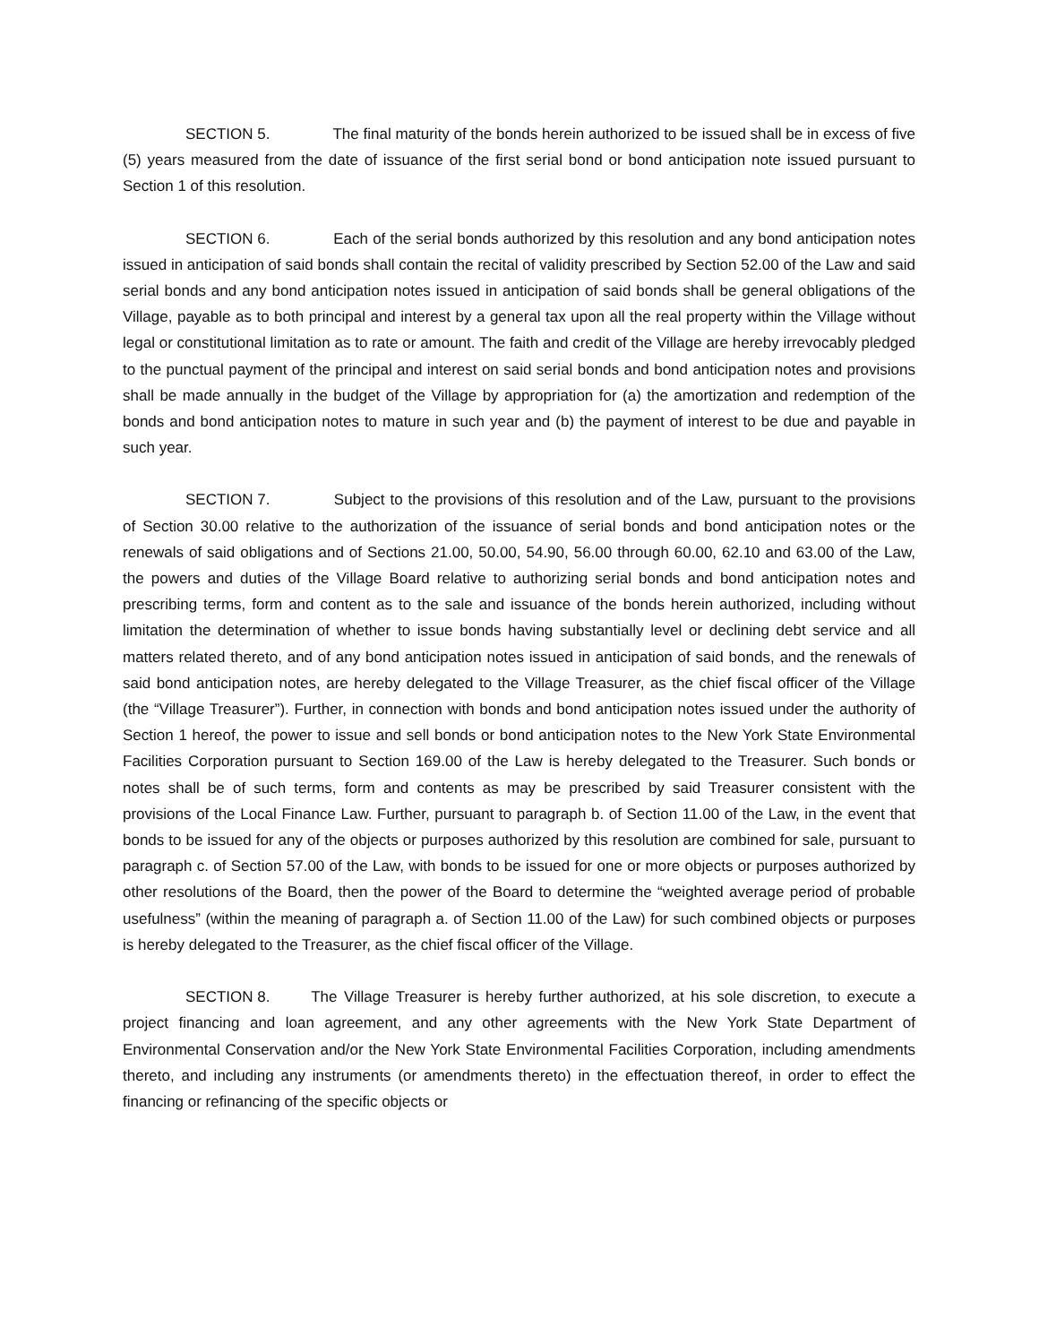SECTION 5. The final maturity of the bonds herein authorized to be issued shall be in excess of five (5) years measured from the date of issuance of the first serial bond or bond anticipation note issued pursuant to Section 1 of this resolution.
SECTION 6. Each of the serial bonds authorized by this resolution and any bond anticipation notes issued in anticipation of said bonds shall contain the recital of validity prescribed by Section 52.00 of the Law and said serial bonds and any bond anticipation notes issued in anticipation of said bonds shall be general obligations of the Village, payable as to both principal and interest by a general tax upon all the real property within the Village without legal or constitutional limitation as to rate or amount. The faith and credit of the Village are hereby irrevocably pledged to the punctual payment of the principal and interest on said serial bonds and bond anticipation notes and provisions shall be made annually in the budget of the Village by appropriation for (a) the amortization and redemption of the bonds and bond anticipation notes to mature in such year and (b) the payment of interest to be due and payable in such year.
SECTION 7. Subject to the provisions of this resolution and of the Law, pursuant to the provisions of Section 30.00 relative to the authorization of the issuance of serial bonds and bond anticipation notes or the renewals of said obligations and of Sections 21.00, 50.00, 54.90, 56.00 through 60.00, 62.10 and 63.00 of the Law, the powers and duties of the Village Board relative to authorizing serial bonds and bond anticipation notes and prescribing terms, form and content as to the sale and issuance of the bonds herein authorized, including without limitation the determination of whether to issue bonds having substantially level or declining debt service and all matters related thereto, and of any bond anticipation notes issued in anticipation of said bonds, and the renewals of said bond anticipation notes, are hereby delegated to the Village Treasurer, as the chief fiscal officer of the Village (the “Village Treasurer”). Further, in connection with bonds and bond anticipation notes issued under the authority of Section 1 hereof, the power to issue and sell bonds or bond anticipation notes to the New York State Environmental Facilities Corporation pursuant to Section 169.00 of the Law is hereby delegated to the Treasurer. Such bonds or notes shall be of such terms, form and contents as may be prescribed by said Treasurer consistent with the provisions of the Local Finance Law. Further, pursuant to paragraph b. of Section 11.00 of the Law, in the event that bonds to be issued for any of the objects or purposes authorized by this resolution are combined for sale, pursuant to paragraph c. of Section 57.00 of the Law, with bonds to be issued for one or more objects or purposes authorized by other resolutions of the Board, then the power of the Board to determine the “weighted average period of probable usefulness” (within the meaning of paragraph a. of Section 11.00 of the Law) for such combined objects or purposes is hereby delegated to the Treasurer, as the chief fiscal officer of the Village.
SECTION 8. The Village Treasurer is hereby further authorized, at his sole discretion, to execute a project financing and loan agreement, and any other agreements with the New York State Department of Environmental Conservation and/or the New York State Environmental Facilities Corporation, including amendments thereto, and including any instruments (or amendments thereto) in the effectuation thereof, in order to effect the financing or refinancing of the specific objects or